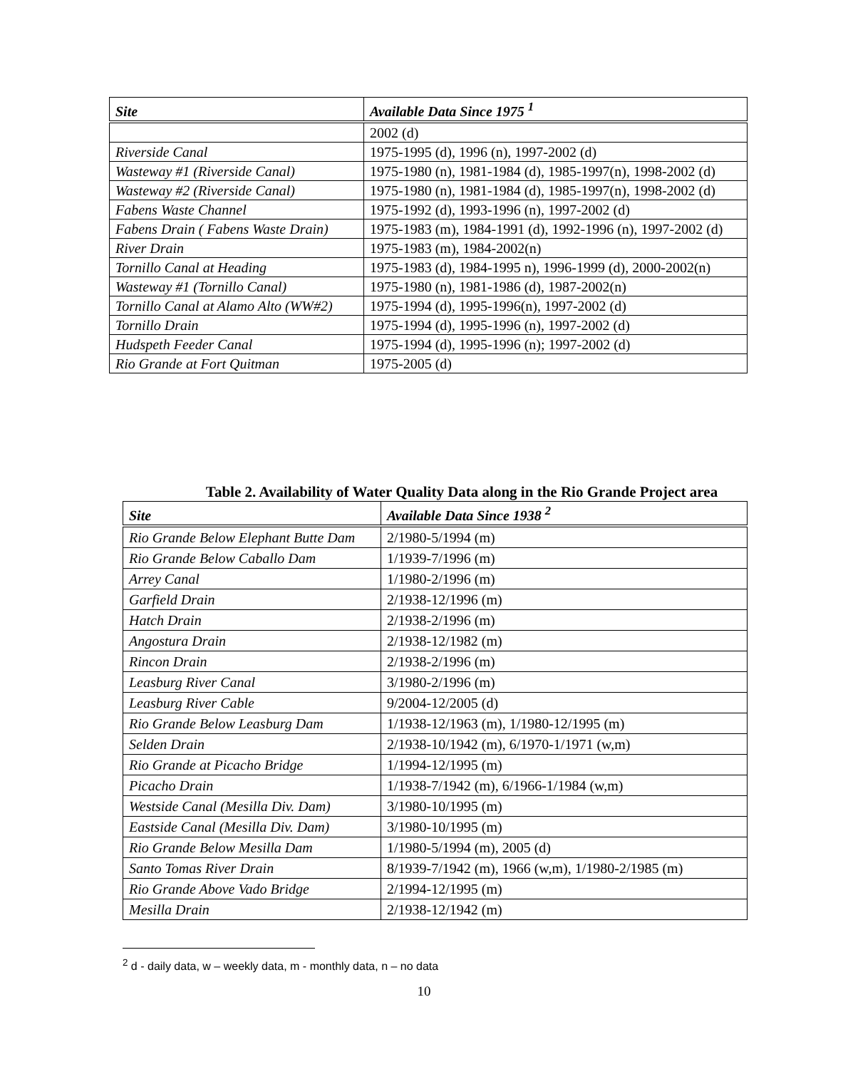| Site | Available Data Since 1975 <sup>1</sup> |
| --- | --- |
| | 2002 (d) |
| Riverside Canal | 1975-1995 (d), 1996 (n), 1997-2002 (d) |
| Wasteway #1 (Riverside Canal) | 1975-1980 (n), 1981-1984 (d), 1985-1997(n), 1998-2002 (d) |
| Wasteway #2 (Riverside Canal) | 1975-1980 (n), 1981-1984 (d), 1985-1997(n), 1998-2002 (d) |
| Fabens Waste Channel | 1975-1992 (d), 1993-1996 (n), 1997-2002 (d) |
| Fabens Drain ( Fabens Waste Drain) | 1975-1983 (m), 1984-1991 (d), 1992-1996 (n), 1997-2002 (d) |
| River Drain | 1975-1983 (m), 1984-2002(n) |
| Tornillo Canal at Heading | 1975-1983 (d), 1984-1995 n), 1996-1999 (d), 2000-2002(n) |
| Wasteway #1 (Tornillo Canal) | 1975-1980 (n), 1981-1986 (d), 1987-2002(n) |
| Tornillo Canal at Alamo Alto (WW#2) | 1975-1994 (d), 1995-1996(n), 1997-2002 (d) |
| Tornillo Drain | 1975-1994 (d), 1995-1996 (n), 1997-2002 (d) |
| Hudspeth Feeder Canal | 1975-1994 (d), 1995-1996 (n); 1997-2002 (d) |
| Rio Grande at Fort Quitman | 1975-2005 (d) |
Table 2. Availability of Water Quality Data along in the Rio Grande Project area
| Site | Available Data Since 1938 <sup>2</sup> |
| --- | --- |
| Rio Grande Below Elephant Butte Dam | 2/1980-5/1994 (m) |
| Rio Grande Below Caballo Dam | 1/1939-7/1996 (m) |
| Arrey Canal | 1/1980-2/1996 (m) |
| Garfield Drain | 2/1938-12/1996 (m) |
| Hatch Drain | 2/1938-2/1996 (m) |
| Angostura Drain | 2/1938-12/1982 (m) |
| Rincon Drain | 2/1938-2/1996 (m) |
| Leasburg River Canal | 3/1980-2/1996 (m) |
| Leasburg River Cable | 9/2004-12/2005 (d) |
| Rio Grande Below Leasburg Dam | 1/1938-12/1963 (m), 1/1980-12/1995 (m) |
| Selden Drain | 2/1938-10/1942 (m), 6/1970-1/1971 (w,m) |
| Rio Grande at Picacho Bridge | 1/1994-12/1995 (m) |
| Picacho Drain | 1/1938-7/1942 (m), 6/1966-1/1984 (w,m) |
| Westside Canal (Mesilla Div. Dam) | 3/1980-10/1995 (m) |
| Eastside Canal (Mesilla Div. Dam) | 3/1980-10/1995 (m) |
| Rio Grande Below Mesilla Dam | 1/1980-5/1994 (m), 2005 (d) |
| Santo Tomas River Drain | 8/1939-7/1942 (m), 1966 (w,m), 1/1980-2/1985 (m) |
| Rio Grande Above Vado Bridge | 2/1994-12/1995 (m) |
| Mesilla Drain | 2/1938-12/1942 (m) |
<sup>2</sup> d - daily data, w – weekly data, m - monthly data, n – no data
10